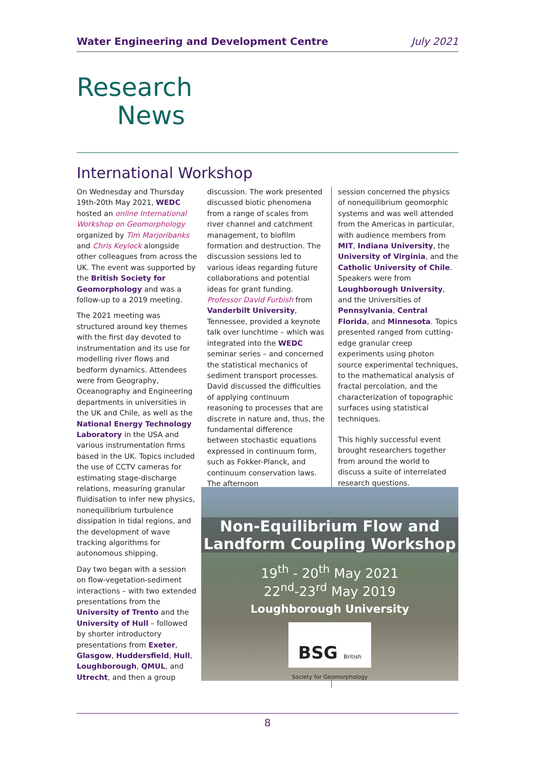Water Engineering and Development Centre July 2021
Research
News
International Workshop
On Wednesday and Thursday 19th-20th May 2021, WEDC hosted an online International Workshop on Geomorphology organized by Tim Marjoribanks and Chris Keylock alongside other colleagues from across the UK. The event was supported by the British Society for Geomorphology and was a follow-up to a 2019 meeting.
The 2021 meeting was structured around key themes with the first day devoted to instrumentation and its use for modelling river flows and bedform dynamics. Attendees were from Geography, Oceanography and Engineering departments in universities in the UK and Chile, as well as the National Energy Technology Laboratory in the USA and various instrumentation firms based in the UK. Topics included the use of CCTV cameras for estimating stage-discharge relations, measuring granular fluidisation to infer new physics, nonequilibrium turbulence dissipation in tidal regions, and the development of wave tracking algorithms for autonomous shipping.
Day two began with a session on flow-vegetation-sediment interactions – with two extended presentations from the University of Trento and the University of Hull – followed by shorter introductory presentations from Exeter, Glasgow, Huddersfield, Hull, Loughborough, QMUL, and Utrecht, and then a group
discussion. The work presented discussed biotic phenomena from a range of scales from river channel and catchment management, to biofilm formation and destruction. The discussion sessions led to various ideas regarding future collaborations and potential ideas for grant funding. Professor David Furbish from Vanderbilt University, Tennessee, provided a keynote talk over lunchtime – which was integrated into the WEDC seminar series – and concerned the statistical mechanics of sediment transport processes. David discussed the difficulties of applying continuum reasoning to processes that are discrete in nature and, thus, the fundamental difference between stochastic equations expressed in continuum form, such as Fokker-Planck, and continuum conservation laws. The afternoon
session concerned the physics of nonequilibrium geomorphic systems and was well attended from the Americas in particular, with audience members from MIT, Indiana University, the University of Virginia, and the Catholic University of Chile. Speakers were from Loughborough University, and the Universities of Pennsylvania, Central Florida, and Minnesota. Topics presented ranged from cutting-edge granular creep experiments using photon source experimental techniques, to the mathematical analysis of fractal percolation, and the characterization of topographic surfaces using statistical techniques.
This highly successful event brought researchers together from around the world to discuss a suite of interrelated research questions.
Non-Equilibrium Flow and Landform Coupling Workshop
19<sup>th</sup> - 20<sup>th</sup> May 2021
22<sup>nd</sup>-23<sup>rd</sup> May 2019
Loughborough University
BSG British Society for Geomorphology
8